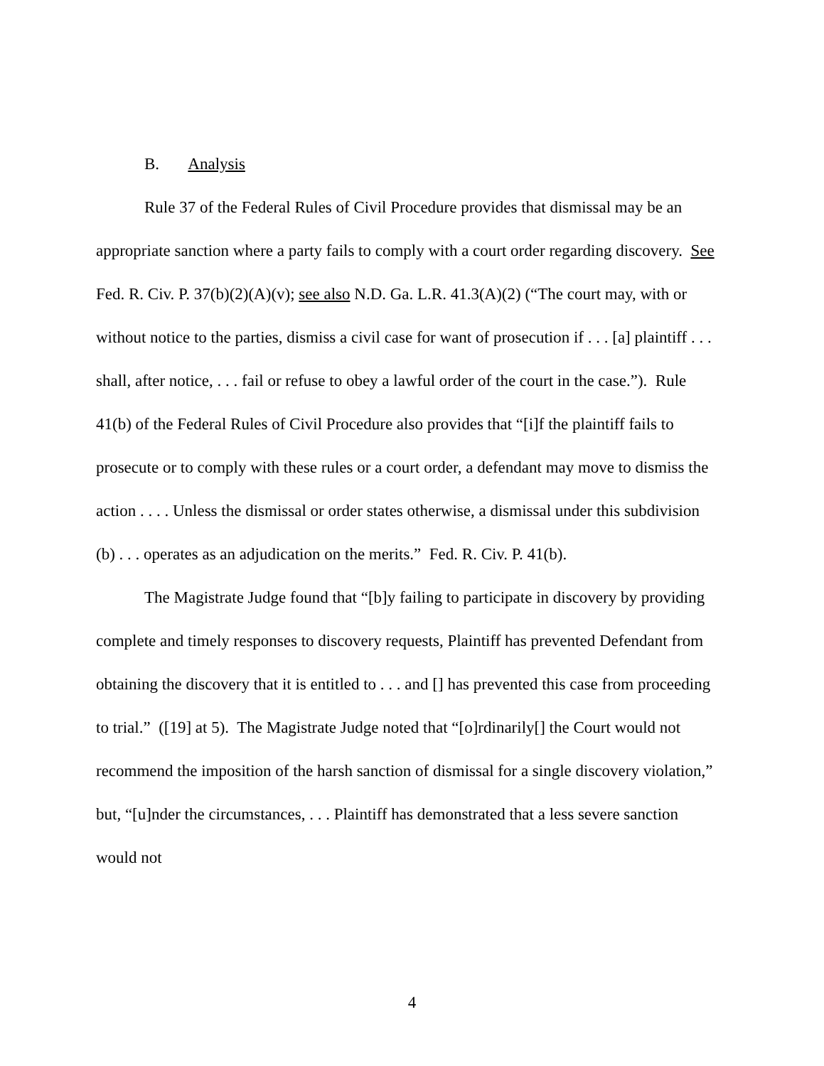B. Analysis
Rule 37 of the Federal Rules of Civil Procedure provides that dismissal may be an appropriate sanction where a party fails to comply with a court order regarding discovery. See Fed. R. Civ. P. 37(b)(2)(A)(v); see also N.D. Ga. L.R. 41.3(A)(2) (“The court may, with or without notice to the parties, dismiss a civil case for want of prosecution if . . . [a] plaintiff . . . shall, after notice, . . . fail or refuse to obey a lawful order of the court in the case.”). Rule 41(b) of the Federal Rules of Civil Procedure also provides that “[i]f the plaintiff fails to prosecute or to comply with these rules or a court order, a defendant may move to dismiss the action . . . . Unless the dismissal or order states otherwise, a dismissal under this subdivision (b) . . . operates as an adjudication on the merits.” Fed. R. Civ. P. 41(b).
The Magistrate Judge found that “[b]y failing to participate in discovery by providing complete and timely responses to discovery requests, Plaintiff has prevented Defendant from obtaining the discovery that it is entitled to . . . and [] has prevented this case from proceeding to trial.” ([19] at 5). The Magistrate Judge noted that “[o]rdinarily[] the Court would not recommend the imposition of the harsh sanction of dismissal for a single discovery violation,” but, “[u]nder the circumstances, . . . Plaintiff has demonstrated that a less severe sanction would not
4